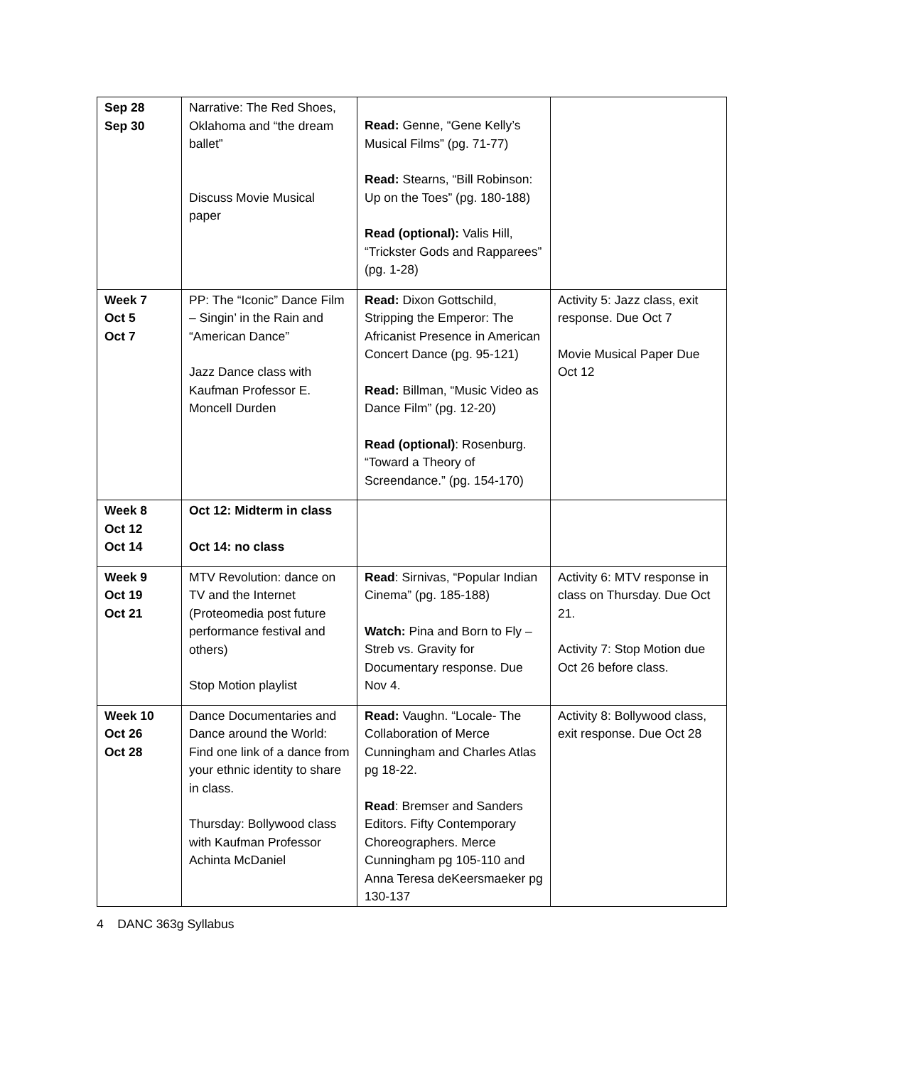| Sep 28 Sep 30 | Narrative: The Red Shoes, Oklahoma and “the dream ballet” Discuss Movie Musical paper | Read: Genne, “Gene Kelly’s Musical Films” (pg. 71-77) Read: Stearns, “Bill Robinson: Up on the Toes” (pg. 180-188) Read (optional): Valis Hill, “Trickster Gods and Rapparees” (pg. 1-28) | |
| Week 7 Oct 5 Oct 7 | PP: The “Iconic” Dance Film – Singin’ in the Rain and “American Dance” Jazz Dance class with Kaufman Professor E. Moncell Durden | Read: Dixon Gottschild, Stripping the Emperor: The Africanist Presence in American Concert Dance (pg. 95-121) Read: Billman, “Music Video as Dance Film” (pg. 12-20) Read (optional) : Rosenburg. “Toward a Theory of Screendance.” (pg. 154-170) | Activity 5: Jazz class, exit response. Due Oct 7 Movie Musical Paper Due Oct 12 |
| Week 8 Oct 12 Oct 14 | Oct 12: Midterm in class Oct 14: no class | | |
| Week 9 Oct 19 Oct 21 | MTV Revolution: dance on TV and the Internet (Proteomedia post future performance festival and others) Stop Motion playlist | Read : Sirnivas, “Popular Indian Cinema” (pg. 185-188) Watch: Pina and Born to Fly – Streb vs. Gravity for Documentary response. Due Nov 4. | Activity 6: MTV response in class on Thursday. Due Oct 21. Activity 7: Stop Motion due Oct 26 before class. |
| Week 10 Oct 26 Oct 28 | Dance Documentaries and Dance around the World: Find one link of a dance from your ethnic identity to share in class. Thursday: Bollywood class with Kaufman Professor Achinta McDaniel | Read: Vaughn. “Locale- The Collaboration of Merce Cunningham and Charles Atlas pg 18-22. Read : Bremser and Sanders Editors. Fifty Contemporary Choreographers. Merce Cunningham pg 105-110 and Anna Teresa deKeersmaeker pg 130-137 | Activity 8: Bollywood class, exit response. Due Oct 28 |
4 DANC 363g Syllabus